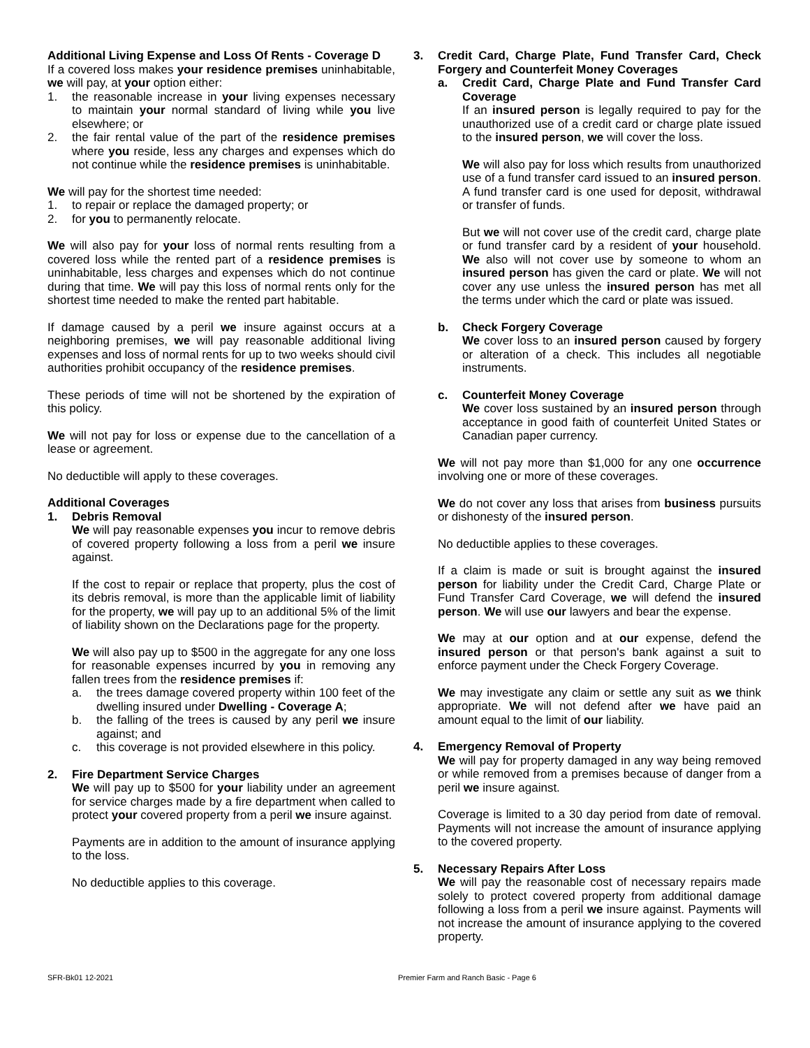Additional Living Expense and Loss Of Rents - Coverage D
If a covered loss makes your residence premises uninhabitable, we will pay, at your option either:
1. the reasonable increase in your living expenses necessary to maintain your normal standard of living while you live elsewhere; or
2. the fair rental value of the part of the residence premises where you reside, less any charges and expenses which do not continue while the residence premises is uninhabitable.
We will pay for the shortest time needed:
1. to repair or replace the damaged property; or
2. for you to permanently relocate.
We will also pay for your loss of normal rents resulting from a covered loss while the rented part of a residence premises is uninhabitable, less charges and expenses which do not continue during that time. We will pay this loss of normal rents only for the shortest time needed to make the rented part habitable.
If damage caused by a peril we insure against occurs at a neighboring premises, we will pay reasonable additional living expenses and loss of normal rents for up to two weeks should civil authorities prohibit occupancy of the residence premises.
These periods of time will not be shortened by the expiration of this policy.
We will not pay for loss or expense due to the cancellation of a lease or agreement.
No deductible will apply to these coverages.
Additional Coverages
1. Debris Removal
We will pay reasonable expenses you incur to remove debris of covered property following a loss from a peril we insure against.
If the cost to repair or replace that property, plus the cost of its debris removal, is more than the applicable limit of liability for the property, we will pay up to an additional 5% of the limit of liability shown on the Declarations page for the property.
We will also pay up to $500 in the aggregate for any one loss for reasonable expenses incurred by you in removing any fallen trees from the residence premises if:
a. the trees damage covered property within 100 feet of the dwelling insured under Dwelling - Coverage A;
b. the falling of the trees is caused by any peril we insure against; and
c. this coverage is not provided elsewhere in this policy.
2. Fire Department Service Charges
We will pay up to $500 for your liability under an agreement for service charges made by a fire department when called to protect your covered property from a peril we insure against.
Payments are in addition to the amount of insurance applying to the loss.
No deductible applies to this coverage.
3. Credit Card, Charge Plate, Fund Transfer Card, Check Forgery and Counterfeit Money Coverages
a. Credit Card, Charge Plate and Fund Transfer Card Coverage
If an insured person is legally required to pay for the unauthorized use of a credit card or charge plate issued to the insured person, we will cover the loss.
We will also pay for loss which results from unauthorized use of a fund transfer card issued to an insured person. A fund transfer card is one used for deposit, withdrawal or transfer of funds.
But we will not cover use of the credit card, charge plate or fund transfer card by a resident of your household. We also will not cover use by someone to whom an insured person has given the card or plate. We will not cover any use unless the insured person has met all the terms under which the card or plate was issued.
b. Check Forgery Coverage
We cover loss to an insured person caused by forgery or alteration of a check. This includes all negotiable instruments.
c. Counterfeit Money Coverage
We cover loss sustained by an insured person through acceptance in good faith of counterfeit United States or Canadian paper currency.
We will not pay more than $1,000 for any one occurrence involving one or more of these coverages.
We do not cover any loss that arises from business pursuits or dishonesty of the insured person.
No deductible applies to these coverages.
If a claim is made or suit is brought against the insured person for liability under the Credit Card, Charge Plate or Fund Transfer Card Coverage, we will defend the insured person. We will use our lawyers and bear the expense.
We may at our option and at our expense, defend the insured person or that person's bank against a suit to enforce payment under the Check Forgery Coverage.
We may investigate any claim or settle any suit as we think appropriate. We will not defend after we have paid an amount equal to the limit of our liability.
4. Emergency Removal of Property
We will pay for property damaged in any way being removed or while removed from a premises because of danger from a peril we insure against.
Coverage is limited to a 30 day period from date of removal. Payments will not increase the amount of insurance applying to the covered property.
5. Necessary Repairs After Loss
We will pay the reasonable cost of necessary repairs made solely to protect covered property from additional damage following a loss from a peril we insure against. Payments will not increase the amount of insurance applying to the covered property.
SFR-Bk01 12-2021 Premier Farm and Ranch Basic - Page 6